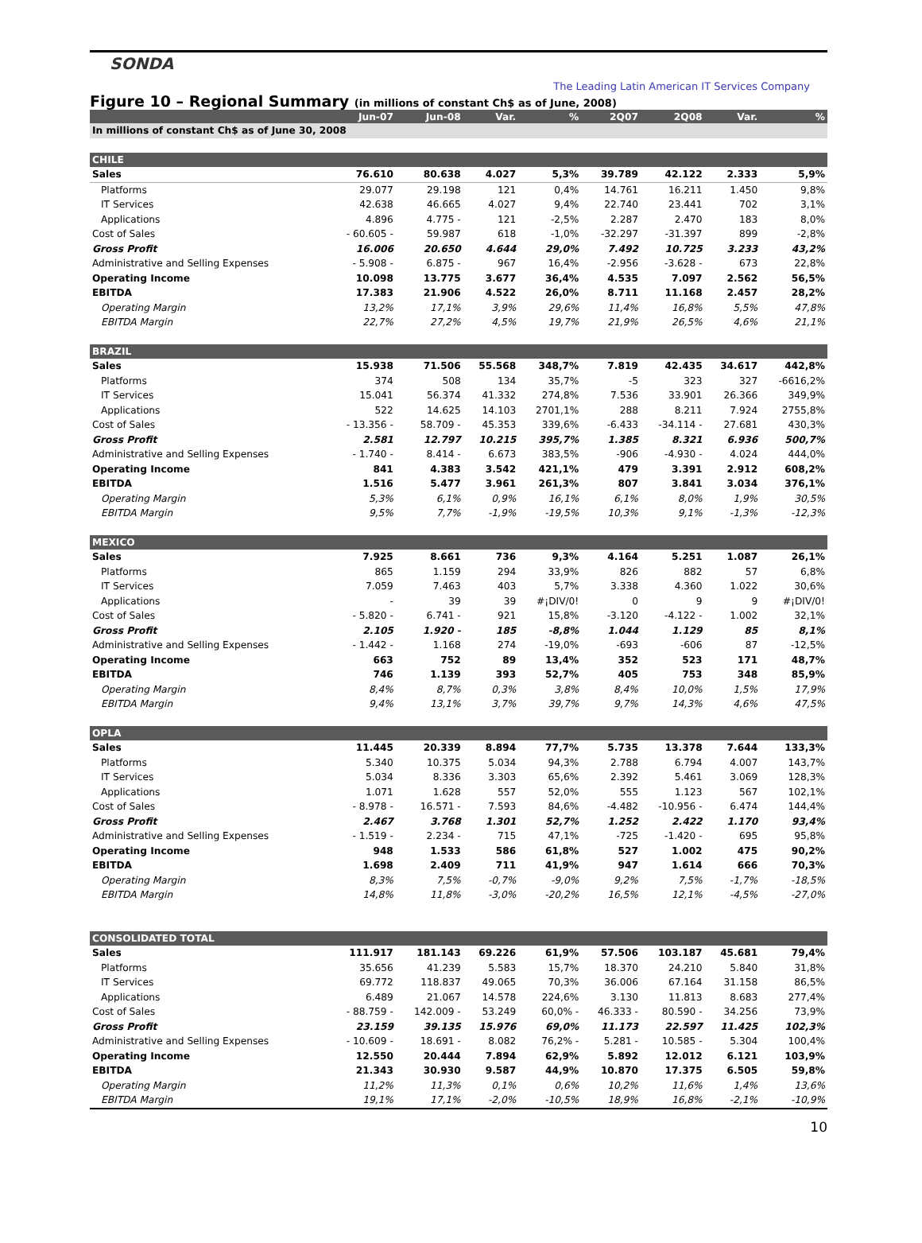SONDA
The Leading Latin American IT Services Company
Figure 10 – Regional Summary (in millions of constant Ch$ as of June, 2008)
| | Jun-07 | Jun-08 | Var. | % | 2Q07 | 2Q08 | Var. | % |
| --- | --- | --- | --- | --- | --- | --- | --- | --- |
| In millions of constant Ch$ as of June 30, 2008 | | | | | | | | |
| CHILE | | | | | | | | |
| Sales | 76.610 | 80.638 | 4.027 | 5,3% | 39.789 | 42.122 | 2.333 | 5,9% |
| Platforms | 29.077 | 29.198 | 121 | 0,4% | 14.761 | 16.211 | 1.450 | 9,8% |
| IT Services | 42.638 | 46.665 | 4.027 | 9,4% | 22.740 | 23.441 | 702 | 3,1% |
| Applications | 4.896 | 4.775 - | 121 | -2,5% | 2.287 | 2.470 | 183 | 8,0% |
| Cost of Sales | - 60.605 - | 59.987 | 618 | -1,0% | -32.297 | -31.397 | 899 | -2,8% |
| Gross Profit | 16.006 | 20.650 | 4.644 | 29,0% | 7.492 | 10.725 | 3.233 | 43,2% |
| Administrative and Selling Expenses | - 5.908 - | 6.875 - | 967 | 16,4% | -2.956 | -3.628 - | 673 | 22,8% |
| Operating Income | 10.098 | 13.775 | 3.677 | 36,4% | 4.535 | 7.097 | 2.562 | 56,5% |
| EBITDA | 17.383 | 21.906 | 4.522 | 26,0% | 8.711 | 11.168 | 2.457 | 28,2% |
| Operating Margin | 13,2% | 17,1% | 3,9% | 29,6% | 11,4% | 16,8% | 5,5% | 47,8% |
| EBITDA Margin | 22,7% | 27,2% | 4,5% | 19,7% | 21,9% | 26,5% | 4,6% | 21,1% |
| BRAZIL | | | | | | | | |
| Sales | 15.938 | 71.506 | 55.568 | 348,7% | 7.819 | 42.435 | 34.617 | 442,8% |
| Platforms | 374 | 508 | 134 | 35,7% | -5 | 323 | 327 | -6616,2% |
| IT Services | 15.041 | 56.374 | 41.332 | 274,8% | 7.536 | 33.901 | 26.366 | 349,9% |
| Applications | 522 | 14.625 | 14.103 | 2701,1% | 288 | 8.211 | 7.924 | 2755,8% |
| Cost of Sales | - 13.356 - | 58.709 - | 45.353 | 339,6% | -6.433 | -34.114 - | 27.681 | 430,3% |
| Gross Profit | 2.581 | 12.797 | 10.215 | 395,7% | 1.385 | 8.321 | 6.936 | 500,7% |
| Administrative and Selling Expenses | - 1.740 - | 8.414 - | 6.673 | 383,5% | -906 | -4.930 - | 4.024 | 444,0% |
| Operating Income | 841 | 4.383 | 3.542 | 421,1% | 479 | 3.391 | 2.912 | 608,2% |
| EBITDA | 1.516 | 5.477 | 3.961 | 261,3% | 807 | 3.841 | 3.034 | 376,1% |
| Operating Margin | 5,3% | 6,1% | 0,9% | 16,1% | 6,1% | 8,0% | 1,9% | 30,5% |
| EBITDA Margin | 9,5% | 7,7% | -1,9% | -19,5% | 10,3% | 9,1% | -1,3% | -12,3% |
| MEXICO | | | | | | | | |
| Sales | 7.925 | 8.661 | 736 | 9,3% | 4.164 | 5.251 | 1.087 | 26,1% |
| Platforms | 865 | 1.159 | 294 | 33,9% | 826 | 882 | 57 | 6,8% |
| IT Services | 7.059 | 7.463 | 403 | 5,7% | 3.338 | 4.360 | 1.022 | 30,6% |
| Applications | - | 39 | 39 | #¡DIV/0! | 0 | 9 | 9 | #¡DIV/0! |
| Cost of Sales | - 5.820 - | 6.741 - | 921 | 15,8% | -3.120 | -4.122 - | 1.002 | 32,1% |
| Gross Profit | 2.105 | 1.920 - | 185 | -8,8% | 1.044 | 1.129 | 85 | 8,1% |
| Administrative and Selling Expenses | - 1.442 - | 1.168 | 274 | -19,0% | -693 | -606 | 87 | -12,5% |
| Operating Income | 663 | 752 | 89 | 13,4% | 352 | 523 | 171 | 48,7% |
| EBITDA | 746 | 1.139 | 393 | 52,7% | 405 | 753 | 348 | 85,9% |
| Operating Margin | 8,4% | 8,7% | 0,3% | 3,8% | 8,4% | 10,0% | 1,5% | 17,9% |
| EBITDA Margin | 9,4% | 13,1% | 3,7% | 39,7% | 9,7% | 14,3% | 4,6% | 47,5% |
| OPLA | | | | | | | | |
| Sales | 11.445 | 20.339 | 8.894 | 77,7% | 5.735 | 13.378 | 7.644 | 133,3% |
| Platforms | 5.340 | 10.375 | 5.034 | 94,3% | 2.788 | 6.794 | 4.007 | 143,7% |
| IT Services | 5.034 | 8.336 | 3.303 | 65,6% | 2.392 | 5.461 | 3.069 | 128,3% |
| Applications | 1.071 | 1.628 | 557 | 52,0% | 555 | 1.123 | 567 | 102,1% |
| Cost of Sales | - 8.978 - | 16.571 - | 7.593 | 84,6% | -4.482 | -10.956 - | 6.474 | 144,4% |
| Gross Profit | 2.467 | 3.768 | 1.301 | 52,7% | 1.252 | 2.422 | 1.170 | 93,4% |
| Administrative and Selling Expenses | - 1.519 - | 2.234 - | 715 | 47,1% | -725 | -1.420 - | 695 | 95,8% |
| Operating Income | 948 | 1.533 | 586 | 61,8% | 527 | 1.002 | 475 | 90,2% |
| EBITDA | 1.698 | 2.409 | 711 | 41,9% | 947 | 1.614 | 666 | 70,3% |
| Operating Margin | 8,3% | 7,5% | -0,7% | -9,0% | 9,2% | 7,5% | -1,7% | -18,5% |
| EBITDA Margin | 14,8% | 11,8% | -3,0% | -20,2% | 16,5% | 12,1% | -4,5% | -27,0% |
| CONSOLIDATED TOTAL | | | | | | | | |
| Sales | 111.917 | 181.143 | 69.226 | 61,9% | 57.506 | 103.187 | 45.681 | 79,4% |
| Platforms | 35.656 | 41.239 | 5.583 | 15,7% | 18.370 | 24.210 | 5.840 | 31,8% |
| IT Services | 69.772 | 118.837 | 49.065 | 70,3% | 36.006 | 67.164 | 31.158 | 86,5% |
| Applications | 6.489 | 21.067 | 14.578 | 224,6% | 3.130 | 11.813 | 8.683 | 277,4% |
| Cost of Sales | - 88.759 - | 142.009 - | 53.249 | 60,0% - | 46.333 - | 80.590 - | 34.256 | 73,9% |
| Gross Profit | 23.159 | 39.135 | 15.976 | 69,0% | 11.173 | 22.597 | 11.425 | 102,3% |
| Administrative and Selling Expenses | - 10.609 - | 18.691 - | 8.082 | 76,2% - | 5.281 - | 10.585 - | 5.304 | 100,4% |
| Operating Income | 12.550 | 20.444 | 7.894 | 62,9% | 5.892 | 12.012 | 6.121 | 103,9% |
| EBITDA | 21.343 | 30.930 | 9.587 | 44,9% | 10.870 | 17.375 | 6.505 | 59,8% |
| Operating Margin | 11,2% | 11,3% | 0,1% | 0,6% | 10,2% | 11,6% | 1,4% | 13,6% |
| EBITDA Margin | 19,1% | 17,1% | -2,0% | -10,5% | 18,9% | 16,8% | -2,1% | -10,9% |
10